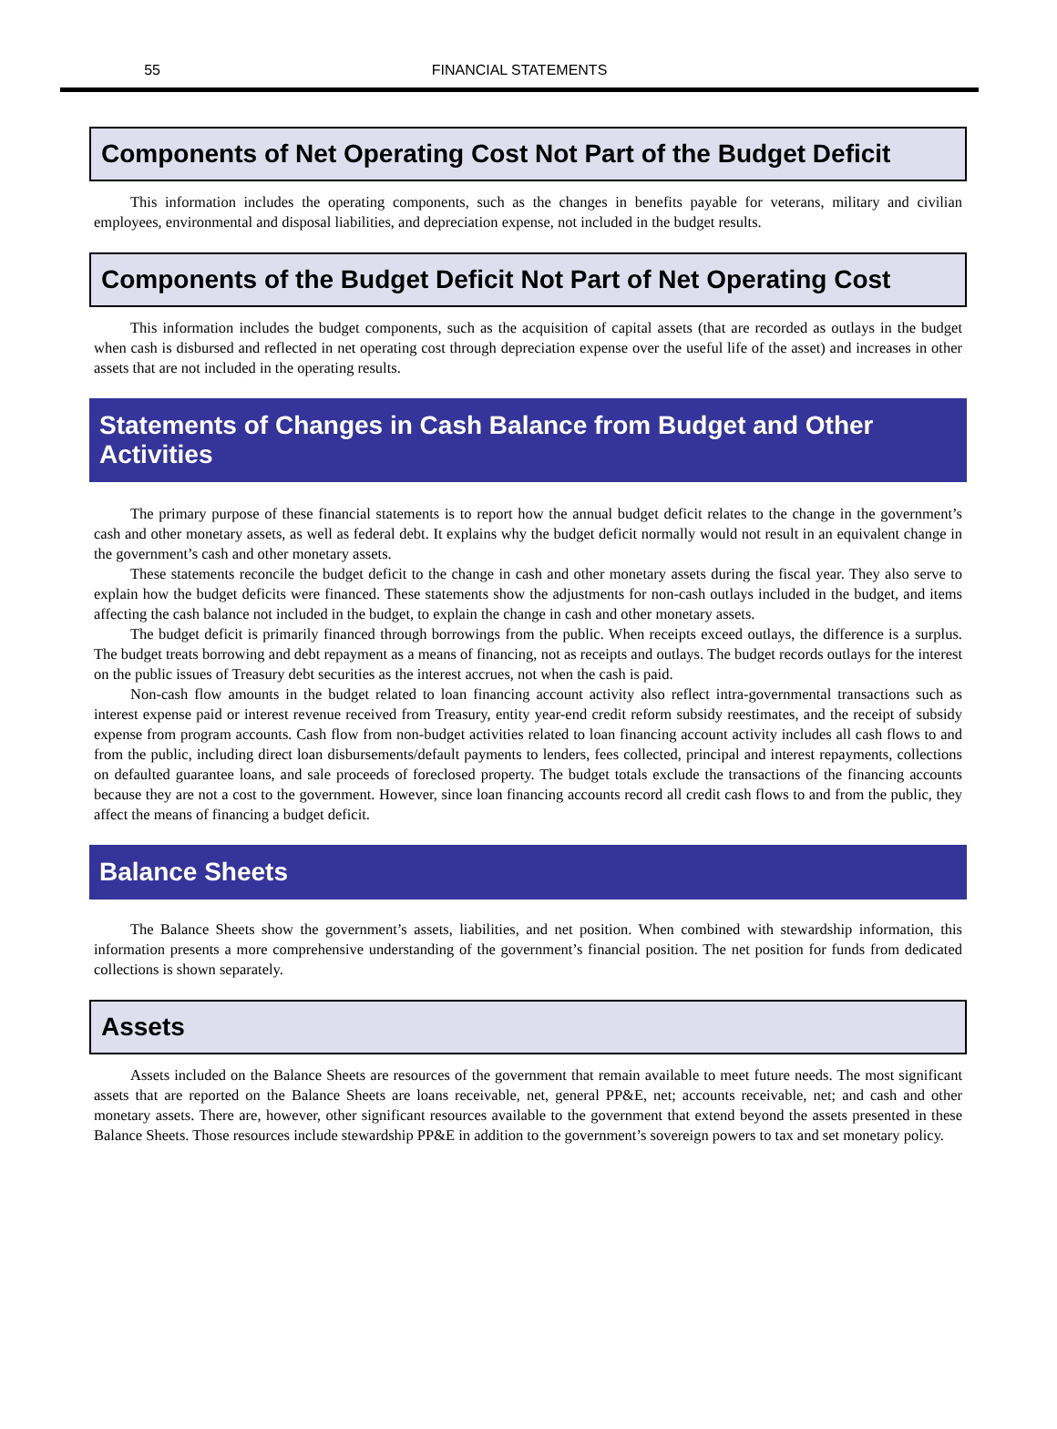55 FINANCIAL STATEMENTS
Components of Net Operating Cost Not Part of the Budget Deficit
This information includes the operating components, such as the changes in benefits payable for veterans, military and civilian employees, environmental and disposal liabilities, and depreciation expense, not included in the budget results.
Components of the Budget Deficit Not Part of Net Operating Cost
This information includes the budget components, such as the acquisition of capital assets (that are recorded as outlays in the budget when cash is disbursed and reflected in net operating cost through depreciation expense over the useful life of the asset) and increases in other assets that are not included in the operating results.
Statements of Changes in Cash Balance from Budget and Other Activities
The primary purpose of these financial statements is to report how the annual budget deficit relates to the change in the government’s cash and other monetary assets, as well as federal debt. It explains why the budget deficit normally would not result in an equivalent change in the government’s cash and other monetary assets.
These statements reconcile the budget deficit to the change in cash and other monetary assets during the fiscal year. They also serve to explain how the budget deficits were financed. These statements show the adjustments for non-cash outlays included in the budget, and items affecting the cash balance not included in the budget, to explain the change in cash and other monetary assets.
The budget deficit is primarily financed through borrowings from the public. When receipts exceed outlays, the difference is a surplus. The budget treats borrowing and debt repayment as a means of financing, not as receipts and outlays. The budget records outlays for the interest on the public issues of Treasury debt securities as the interest accrues, not when the cash is paid.
Non-cash flow amounts in the budget related to loan financing account activity also reflect intra-governmental transactions such as interest expense paid or interest revenue received from Treasury, entity year-end credit reform subsidy reestimates, and the receipt of subsidy expense from program accounts. Cash flow from non-budget activities related to loan financing account activity includes all cash flows to and from the public, including direct loan disbursements/default payments to lenders, fees collected, principal and interest repayments, collections on defaulted guarantee loans, and sale proceeds of foreclosed property. The budget totals exclude the transactions of the financing accounts because they are not a cost to the government. However, since loan financing accounts record all credit cash flows to and from the public, they affect the means of financing a budget deficit.
Balance Sheets
The Balance Sheets show the government’s assets, liabilities, and net position. When combined with stewardship information, this information presents a more comprehensive understanding of the government’s financial position. The net position for funds from dedicated collections is shown separately.
Assets
Assets included on the Balance Sheets are resources of the government that remain available to meet future needs. The most significant assets that are reported on the Balance Sheets are loans receivable, net, general PP&E, net; accounts receivable, net; and cash and other monetary assets. There are, however, other significant resources available to the government that extend beyond the assets presented in these Balance Sheets. Those resources include stewardship PP&E in addition to the government’s sovereign powers to tax and set monetary policy.